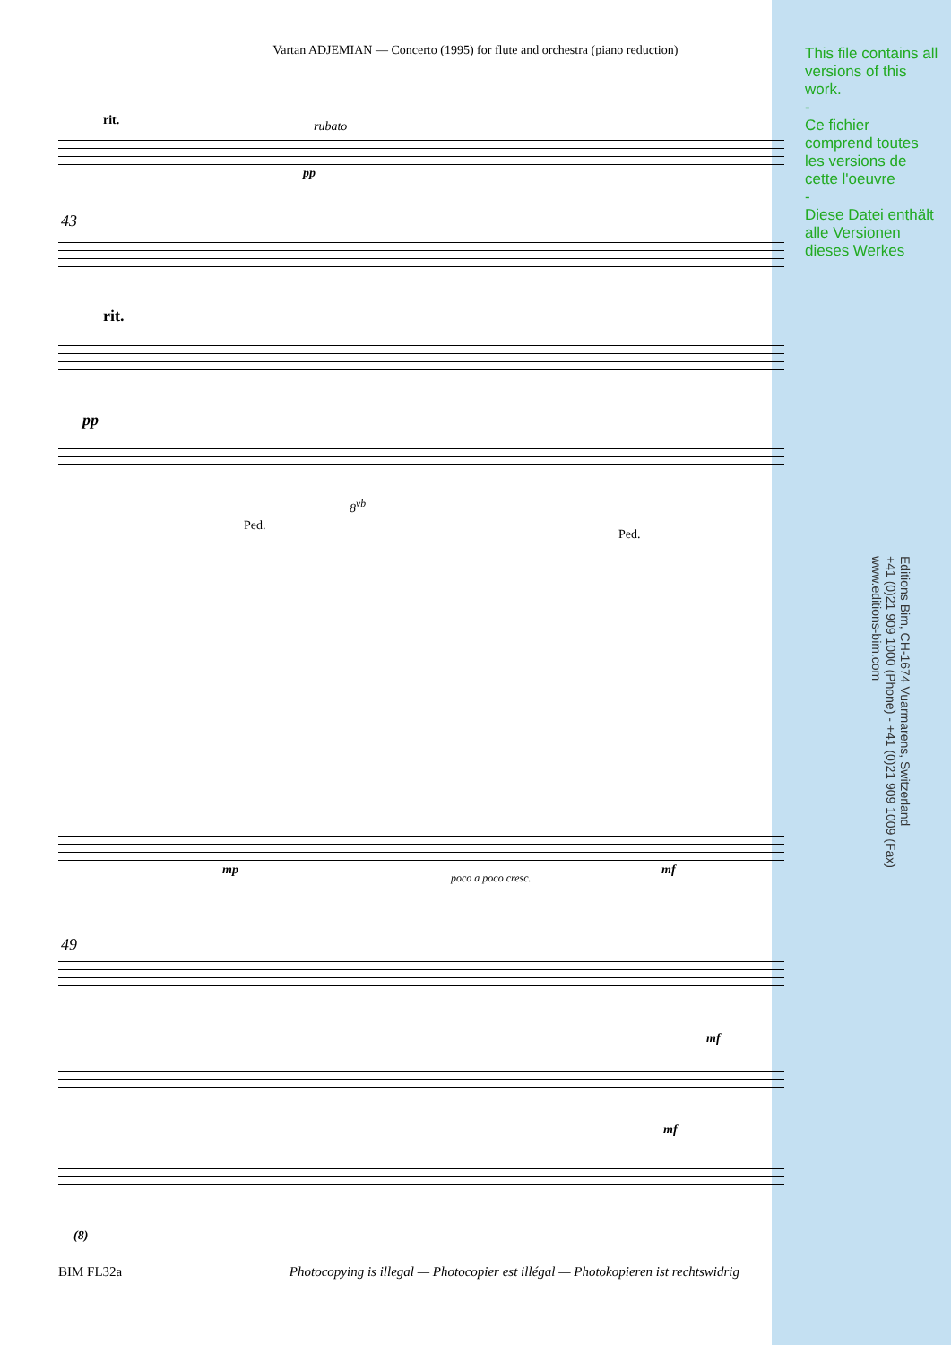Vartan ADJEMIAN — Concerto (1995) for flute and orchestra (piano reduction)
This file contains all versions of this work.
-
Ce fichier comprend toutes les versions de cette l'oeuvre
-
Diese Datei enthält alle Versionen dieses Werkes
rit. rubato
pp
43
rit.
pp
8<sup>vb</sup>
Ped.
Ped.
mp
poco a poco cresc.
mf
49
mf
mf
(8)
Editions Bim, CH-1674 Vuarmarens, Switzerland
+41 (0)21 909 1000 (Phone) - +41 (0)21 909 1009 (Fax)
www.editions-bim.com
BIM FL32a Photocopying is illegal — Photocopier est illégal — Photokopieren ist rechtswidrig